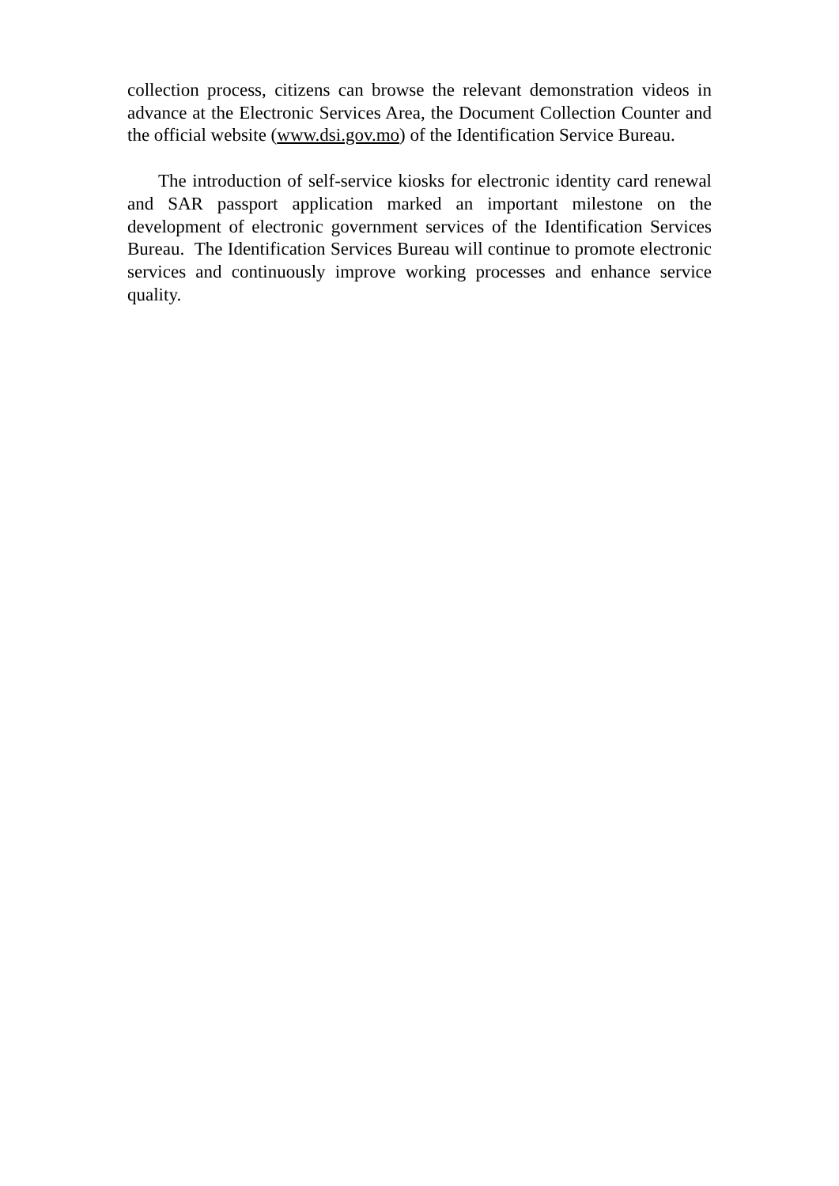collection process, citizens can browse the relevant demonstration videos in advance at the Electronic Services Area, the Document Collection Counter and the official website (www.dsi.gov.mo) of the Identification Service Bureau.
The introduction of self-service kiosks for electronic identity card renewal and SAR passport application marked an important milestone on the development of electronic government services of the Identification Services Bureau. The Identification Services Bureau will continue to promote electronic services and continuously improve working processes and enhance service quality.